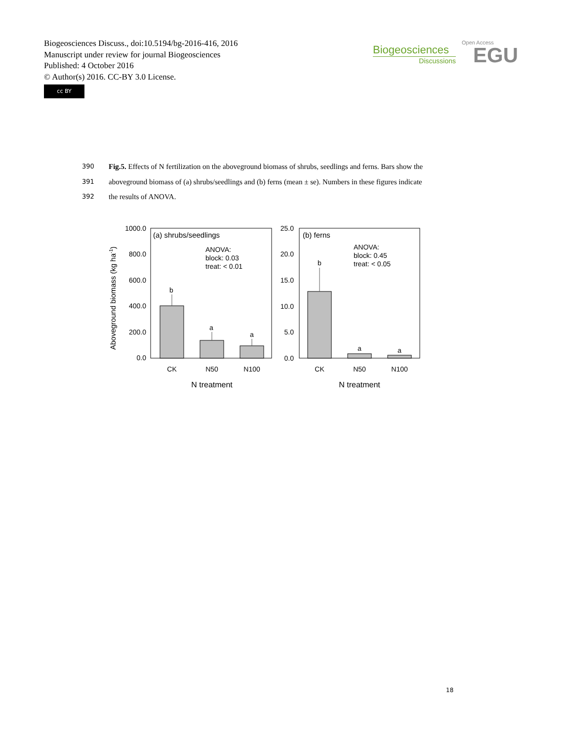Biogeosciences Discuss., doi:10.5194/bg-2016-416, 2016
Manuscript under review for journal Biogeosciences
Published: 4 October 2016
© Author(s) 2016. CC-BY 3.0 License.
cc BY
Biogeosciences
Discussions
Open Access
EGU
390 Fig.5. Effects of N fertilization on the aboveground biomass of shrubs, seedlings and ferns. Bars show the
391 aboveground biomass of (a) shrubs/seedlings and (b) ferns (mean ± se). Numbers in these figures indicate
392 the results of ANOVA.
Aboveground biomass (kg ha-1)
1000.0
800.0
600.0
400.0
200.0
0.0
(a) shrubs/seedlings
ANOVA:
block: 0.03
treat: < 0.01
b
a
a
CK
N50
N100
N treatment
25.0
20.0
15.0
10.0
5.0
0.0
(b) ferns
ANOVA:
block: 0.45
treat: < 0.05
b
a
a
CK
N50
N100
N treatment
18